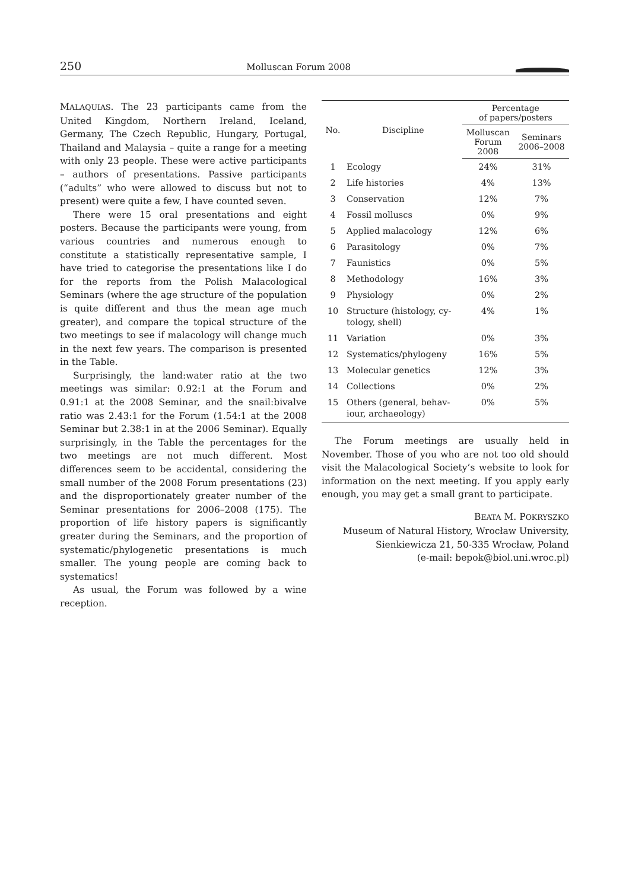250 Molluscan Forum 2008
MALAQUIAS. The 23 participants came from the United Kingdom, Northern Ireland, Iceland, Germany, The Czech Republic, Hungary, Portugal, Thailand and Malaysia – quite a range for a meeting with only 23 people. These were active participants – authors of presentations. Passive participants (“adults” who were allowed to discuss but not to present) were quite a few, I have counted seven.
There were 15 oral presentations and eight posters. Because the participants were young, from various countries and numerous enough to constitute a statistically representative sample, I have tried to categorise the presentations like I do for the reports from the Polish Malacological Seminars (where the age structure of the population is quite different and thus the mean age much greater), and compare the topical structure of the two meetings to see if malacology will change much in the next few years. The comparison is presented in the Table.
Surprisingly, the land:water ratio at the two meetings was similar: 0.92:1 at the Forum and 0.91:1 at the 2008 Seminar, and the snail:bivalve ratio was 2.43:1 for the Forum (1.54:1 at the 2008 Seminar but 2.38:1 in at the 2006 Seminar). Equally surprisingly, in the Table the percentages for the two meetings are not much different. Most differences seem to be accidental, considering the small number of the 2008 Forum presentations (23) and the disproportionately greater number of the Seminar presentations for 2006–2008 (175). The proportion of life history papers is significantly greater during the Seminars, and the proportion of systematic/phylogenetic presentations is much smaller. The young people are coming back to systematics!
As usual, the Forum was followed by a wine reception.
| No. | Discipline | Percentage of papers/posters | |
| --- | --- | --- | --- |
| | | Molluscan Forum 2008 | Seminars 2006–2008 |
| 1 | Ecology | 24% | 31% |
| 2 | Life histories | 4% | 13% |
| 3 | Conservation | 12% | 7% |
| 4 | Fossil molluscs | 0% | 9% |
| 5 | Applied malacology | 12% | 6% |
| 6 | Parasitology | 0% | 7% |
| 7 | Faunistics | 0% | 5% |
| 8 | Methodology | 16% | 3% |
| 9 | Physiology | 0% | 2% |
| 10 | Structure (histology, cy- tology, shell) | 4% | 1% |
| 11 | Variation | 0% | 3% |
| 12 | Systematics/phylogeny | 16% | 5% |
| 13 | Molecular genetics | 12% | 3% |
| 14 | Collections | 0% | 2% |
| 15 | Others (general, behav- iour, archaeology) | 0% | 5% |
The Forum meetings are usually held in November. Those of you who are not too old should visit the Malacological Society’s website to look for information on the next meeting. If you apply early enough, you may get a small grant to participate.
BEATA M. POKRYSZKO
Museum of Natural History, Wrocław University,
Sienkiewicza 21, 50-335 Wrocław, Poland
(e-mail: bepok@biol.uni.wroc.pl)